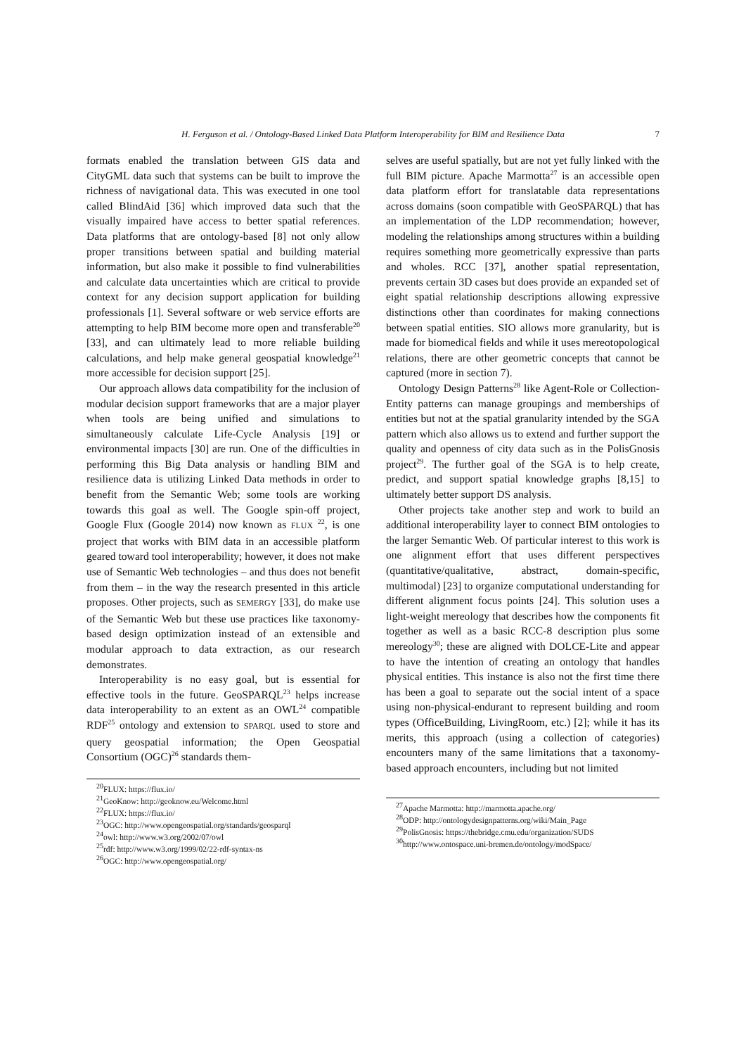H. Ferguson et al. / Ontology-Based Linked Data Platform Interoperability for BIM and Resilience Data 7
formats enabled the translation between GIS data and CityGML data such that systems can be built to improve the richness of navigational data. This was executed in one tool called BlindAid [36] which improved data such that the visually impaired have access to better spatial references. Data platforms that are ontology-based [8] not only allow proper transitions between spatial and building material information, but also make it possible to find vulnerabilities and calculate data uncertainties which are critical to provide context for any decision support application for building professionals [1]. Several software or web service efforts are attempting to help BIM become more open and transferable<sup>20</sup> [33], and can ultimately lead to more reliable building calculations, and help make general geospatial knowledge<sup>21</sup> more accessible for decision support [25].
Our approach allows data compatibility for the inclusion of modular decision support frameworks that are a major player when tools are being unified and simulations to simultaneously calculate Life-Cycle Analysis [19] or environmental impacts [30] are run. One of the difficulties in performing this Big Data analysis or handling BIM and resilience data is utilizing Linked Data methods in order to benefit from the Semantic Web; some tools are working towards this goal as well. The Google spin-off project, Google Flux (Google 2014) now known as FLUX <sup>22</sup>, is one project that works with BIM data in an accessible platform geared toward tool interoperability; however, it does not make use of Semantic Web technologies – and thus does not benefit from them – in the way the research presented in this article proposes. Other projects, such as SEMERGY [33], do make use of the Semantic Web but these use practices like taxonomy-based design optimization instead of an extensible and modular approach to data extraction, as our research demonstrates.
Interoperability is no easy goal, but is essential for effective tools in the future. GeoSPARQL<sup>23</sup> helps increase data interoperability to an extent as an OWL<sup>24</sup> compatible RDF<sup>25</sup> ontology and extension to SPARQL used to store and query geospatial information; the Open Geospatial Consortium (OGC)<sup>26</sup> standards them-
<sup>20</sup>FLUX: https://flux.io/
<sup>21</sup> GeoKnow: http://geoknow.eu/Welcome.html
<sup>22</sup>FLUX: https://flux.io/
<sup>23</sup>OGC: http://www.opengeospatial.org/standards/geosparql
<sup>24</sup> owl: http://www.w3.org/2002/07/owl
<sup>25</sup> rdf: http://www.w3.org/1999/02/22-rdf-syntax-ns
<sup>26</sup>OGC: http://www.opengeospatial.org/
selves are useful spatially, but are not yet fully linked with the full BIM picture. Apache Marmotta<sup>27</sup> is an accessible open data platform effort for translatable data representations across domains (soon compatible with GeoSPARQL) that has an implementation of the LDP recommendation; however, modeling the relationships among structures within a building requires something more geometrically expressive than parts and wholes. RCC [37], another spatial representation, prevents certain 3D cases but does provide an expanded set of eight spatial relationship descriptions allowing expressive distinctions other than coordinates for making connections between spatial entities. SIO allows more granularity, but is made for biomedical fields and while it uses mereotopological relations, there are other geometric concepts that cannot be captured (more in section 7).
Ontology Design Patterns<sup>28</sup> like Agent-Role or Collection-Entity patterns can manage groupings and memberships of entities but not at the spatial granularity intended by the SGA pattern which also allows us to extend and further support the quality and openness of city data such as in the PolisGnosis project<sup>29</sup>. The further goal of the SGA is to help create, predict, and support spatial knowledge graphs [8,15] to ultimately better support DS analysis.
Other projects take another step and work to build an additional interoperability layer to connect BIM ontologies to the larger Semantic Web. Of particular interest to this work is one alignment effort that uses different perspectives (quantitative/qualitative, abstract, domain-specific, multimodal) [23] to organize computational understanding for different alignment focus points [24]. This solution uses a light-weight mereology that describes how the components fit together as well as a basic RCC-8 description plus some mereology<sup>30</sup>; these are aligned with DOLCE-Lite and appear to have the intention of creating an ontology that handles physical entities. This instance is also not the first time there has been a goal to separate out the social intent of a space using non-physical-endurant to represent building and room types (OfficeBuilding, LivingRoom, etc.) [2]; while it has its merits, this approach (using a collection of categories) encounters many of the same limitations that a taxonomy-based approach encounters, including but not limited
<sup>27</sup> Apache Marmotta: http://marmotta.apache.org/
<sup>28</sup>ODP: http://ontologydesignpatterns.org/wiki/Main_Page
<sup>29</sup> PolisGnosis: https://thebridge.cmu.edu/organization/SUDS
<sup>30</sup> http://www.ontospace.uni-bremen.de/ontology/modSpace/